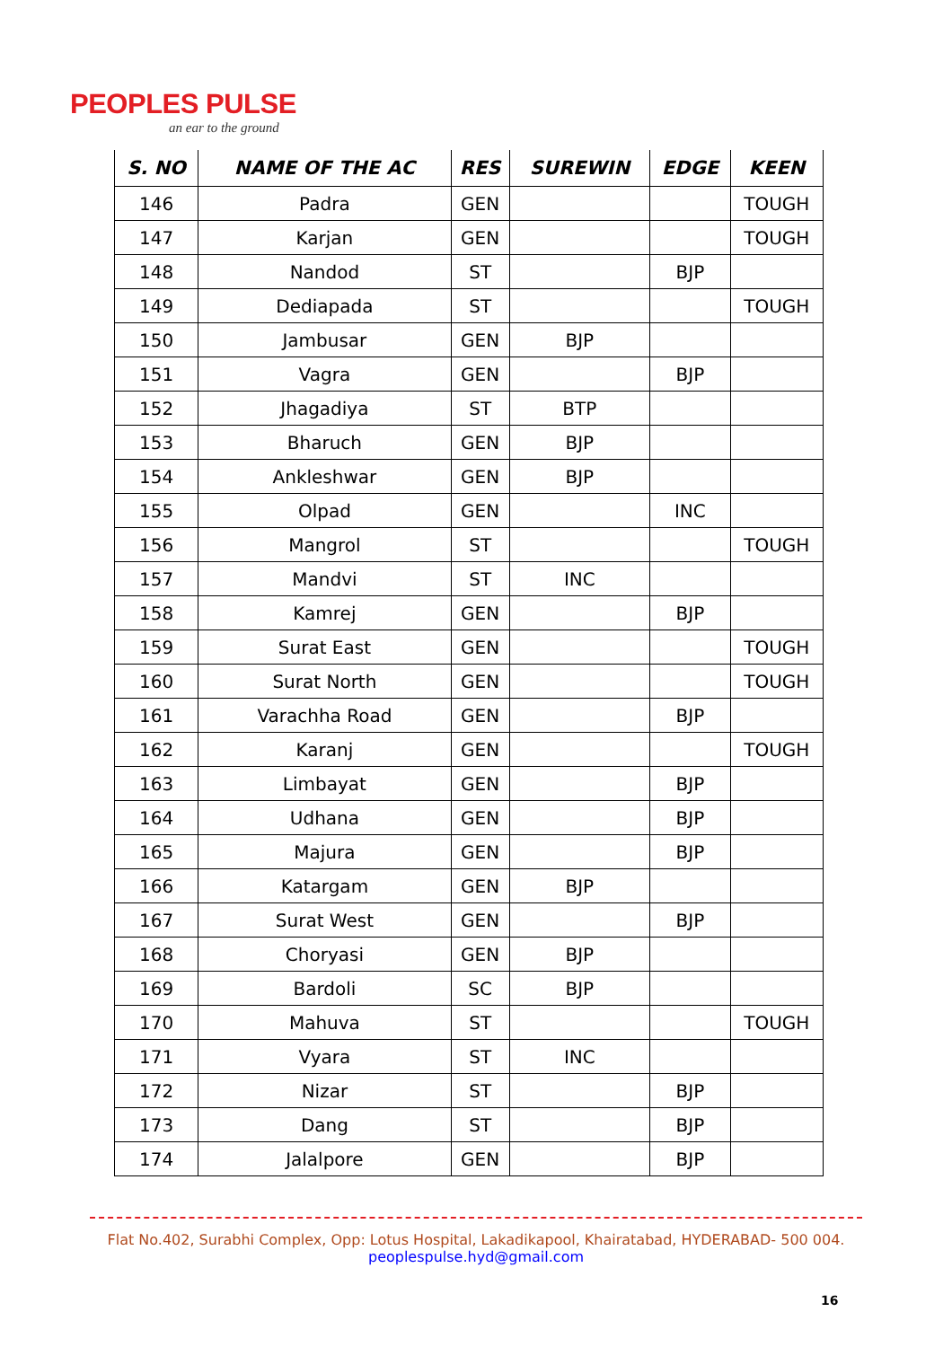PEOPLES PULSE
an ear to the ground
| S. NO | NAME OF THE AC | RES | SUREWIN | EDGE | KEEN |
| --- | --- | --- | --- | --- | --- |
| 146 | Padra | GEN | | | TOUGH |
| 147 | Karjan | GEN | | | TOUGH |
| 148 | Nandod | ST | | BJP | |
| 149 | Dediapada | ST | | | TOUGH |
| 150 | Jambusar | GEN | BJP | | |
| 151 | Vagra | GEN | | BJP | |
| 152 | Jhagadiya | ST | BTP | | |
| 153 | Bharuch | GEN | BJP | | |
| 154 | Ankleshwar | GEN | BJP | | |
| 155 | Olpad | GEN | | INC | |
| 156 | Mangrol | ST | | | TOUGH |
| 157 | Mandvi | ST | INC | | |
| 158 | Kamrej | GEN | | BJP | |
| 159 | Surat East | GEN | | | TOUGH |
| 160 | Surat North | GEN | | | TOUGH |
| 161 | Varachha Road | GEN | | BJP | |
| 162 | Karanj | GEN | | | TOUGH |
| 163 | Limbayat | GEN | | BJP | |
| 164 | Udhana | GEN | | BJP | |
| 165 | Majura | GEN | | BJP | |
| 166 | Katargam | GEN | BJP | | |
| 167 | Surat West | GEN | | BJP | |
| 168 | Choryasi | GEN | BJP | | |
| 169 | Bardoli | SC | BJP | | |
| 170 | Mahuva | ST | | | TOUGH |
| 171 | Vyara | ST | INC | | |
| 172 | Nizar | ST | | BJP | |
| 173 | Dang | ST | | BJP | |
| 174 | Jalalpore | GEN | | BJP | |
Flat No.402, Surabhi Complex, Opp: Lotus Hospital, Lakadikapool, Khairatabad, HYDERABAD- 500 004.
peoplespulse.hyd@gmail.com
16